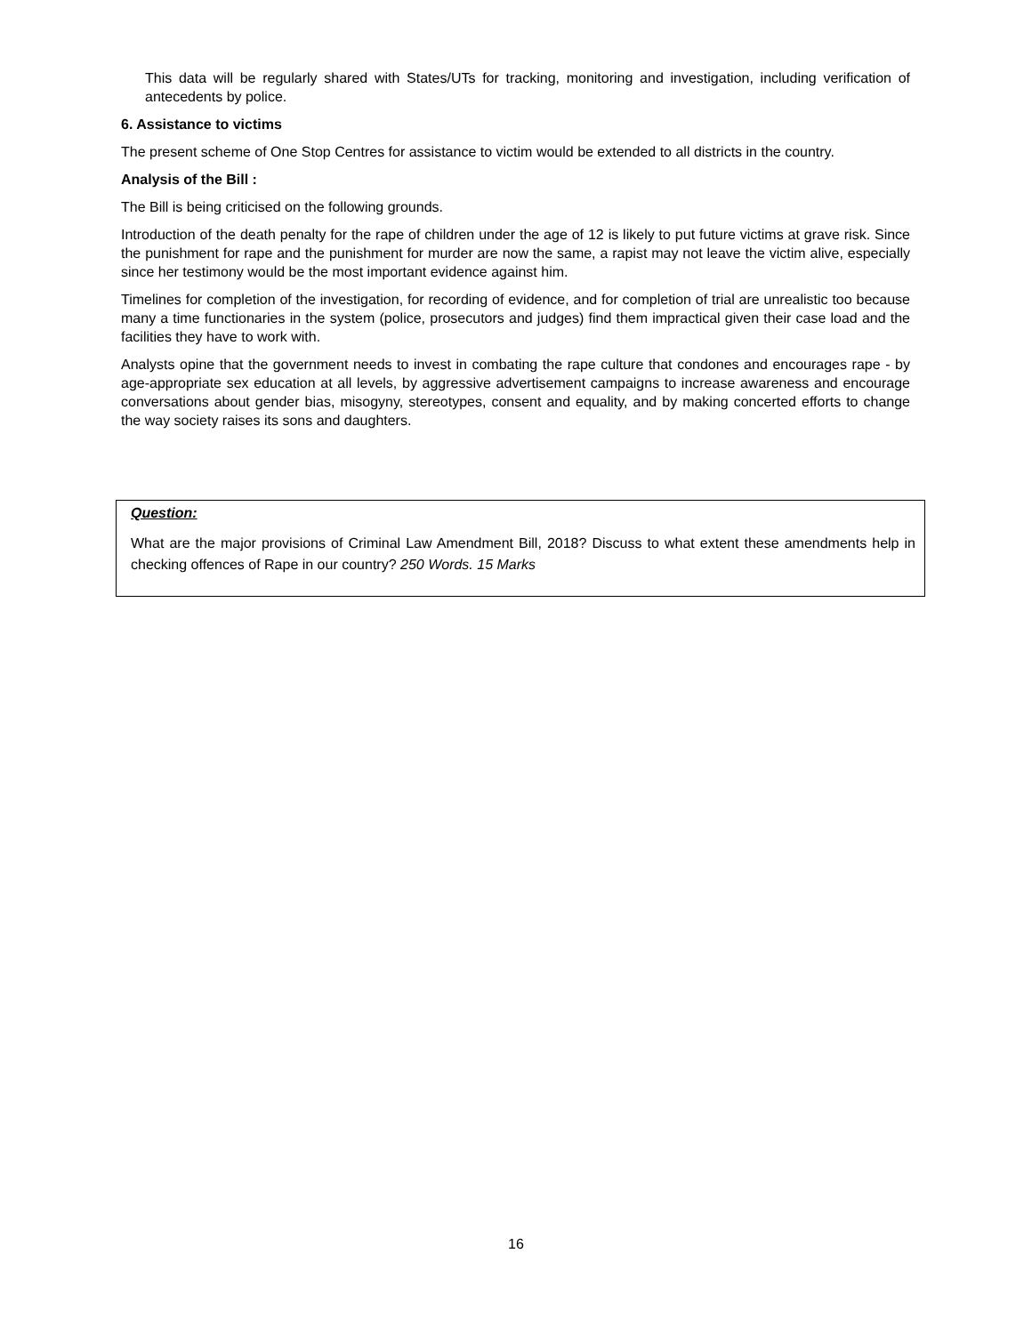This data will be regularly shared with States/UTs for tracking, monitoring and investigation, including verification of antecedents by police.
6. Assistance to victims
The present scheme of One Stop Centres for assistance to victim would be extended to all districts in the country.
Analysis of the Bill :
The Bill is being criticised on the following grounds.
Introduction of the death penalty for the rape of children under the age of 12 is likely to put future victims at grave risk. Since the punishment for rape and the punishment for murder are now the same, a rapist may not leave the victim alive, especially since her testimony would be the most important evidence against him.
Timelines for completion of the investigation, for recording of evidence, and for completion of trial are unrealistic too because many a time functionaries in the system (police, prosecutors and judges) find them impractical given their case load and the facilities they have to work with.
Analysts opine that the government needs to invest in combating the rape culture that condones and encourages rape - by age-appropriate sex education at all levels, by aggressive advertisement campaigns to increase awareness and encourage conversations about gender bias, misogyny, stereotypes, consent and equality, and by making concerted efforts to change the way society raises its sons and daughters.
Question:
What are the major provisions of Criminal Law Amendment Bill, 2018? Discuss to what extent these amendments help in checking offences of Rape in our country? 250 Words. 15 Marks
16